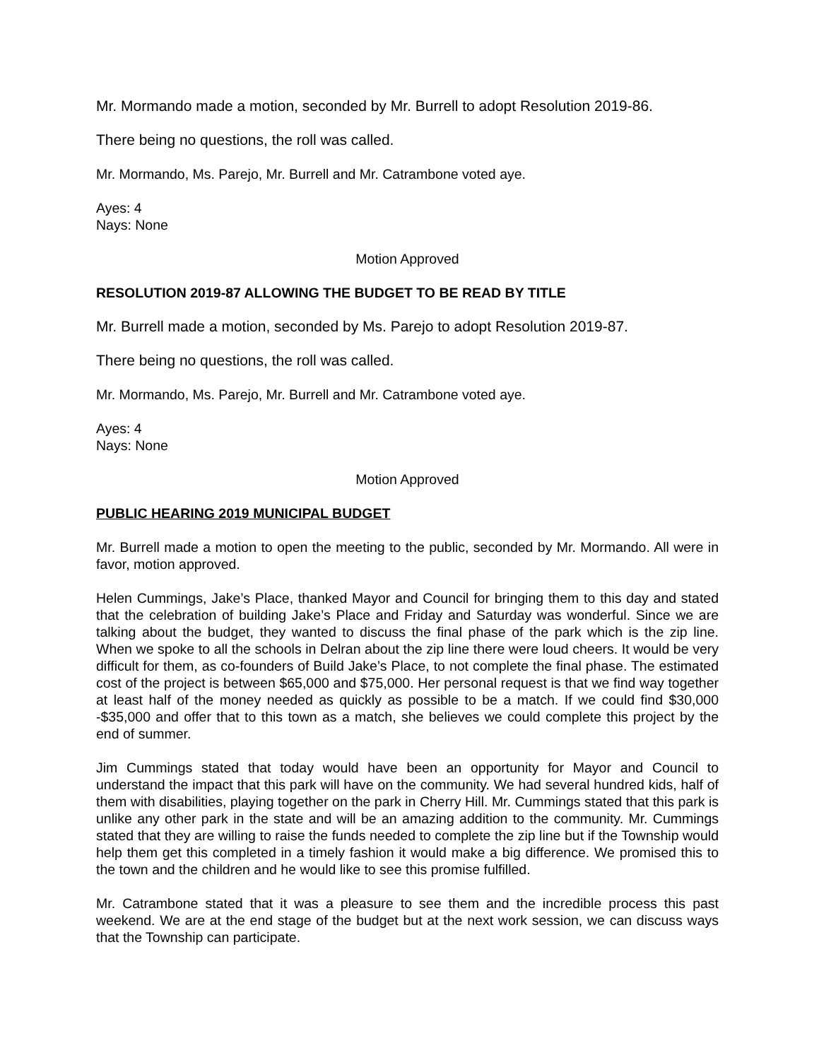Mr. Mormando made a motion, seconded by Mr. Burrell to adopt Resolution 2019-86.
There being no questions, the roll was called.
Mr. Mormando, Ms. Parejo, Mr. Burrell and Mr. Catrambone voted aye.
Ayes: 4
Nays: None
Motion Approved
RESOLUTION 2019-87 ALLOWING THE BUDGET TO BE READ BY TITLE
Mr. Burrell made a motion, seconded by Ms. Parejo to adopt Resolution 2019-87.
There being no questions, the roll was called.
Mr. Mormando, Ms. Parejo, Mr. Burrell and Mr. Catrambone voted aye.
Ayes: 4
Nays: None
Motion Approved
PUBLIC HEARING 2019 MUNICIPAL BUDGET
Mr. Burrell made a motion to open the meeting to the public, seconded by Mr. Mormando. All were in favor, motion approved.
Helen Cummings, Jake’s Place, thanked Mayor and Council for bringing them to this day and stated that the celebration of building Jake’s Place and Friday and Saturday was wonderful. Since we are talking about the budget, they wanted to discuss the final phase of the park which is the zip line. When we spoke to all the schools in Delran about the zip line there were loud cheers. It would be very difficult for them, as co-founders of Build Jake’s Place, to not complete the final phase. The estimated cost of the project is between $65,000 and $75,000. Her personal request is that we find way together at least half of the money needed as quickly as possible to be a match. If we could find $30,000 -$35,000 and offer that to this town as a match, she believes we could complete this project by the end of summer.
Jim Cummings stated that today would have been an opportunity for Mayor and Council to understand the impact that this park will have on the community. We had several hundred kids, half of them with disabilities, playing together on the park in Cherry Hill. Mr. Cummings stated that this park is unlike any other park in the state and will be an amazing addition to the community. Mr. Cummings stated that they are willing to raise the funds needed to complete the zip line but if the Township would help them get this completed in a timely fashion it would make a big difference. We promised this to the town and the children and he would like to see this promise fulfilled.
Mr. Catrambone stated that it was a pleasure to see them and the incredible process this past weekend. We are at the end stage of the budget but at the next work session, we can discuss ways that the Township can participate.